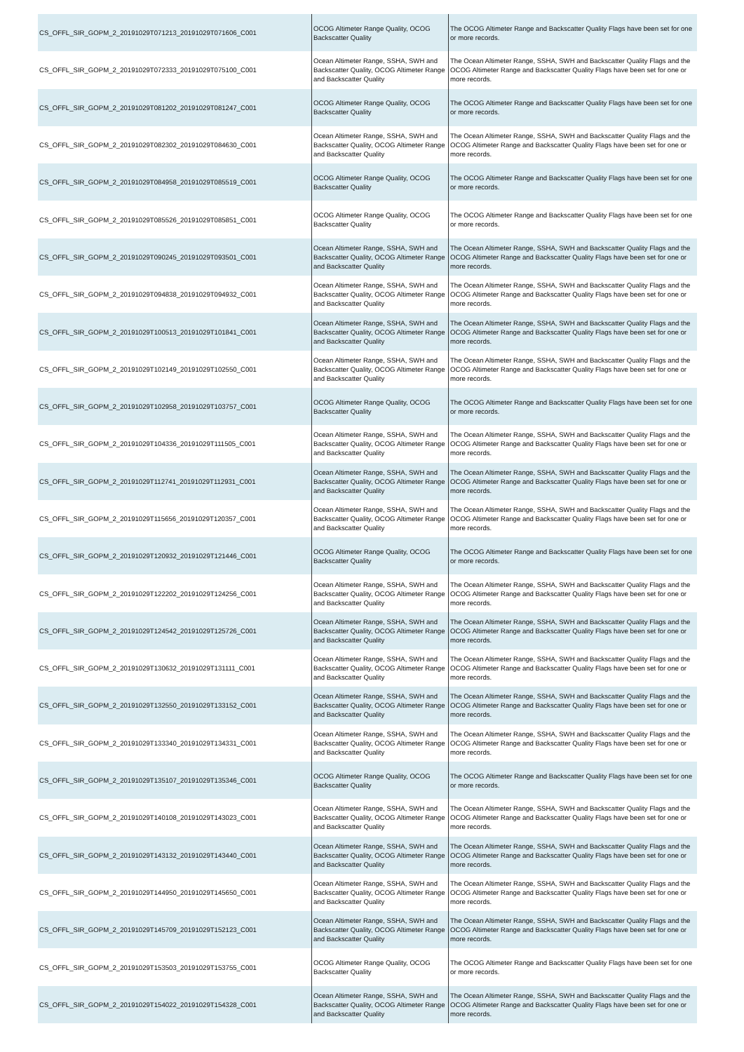| CS_OFFL_SIR_GOPM_2_20191029T071213_20191029T071606_C001 | OCOG Altimeter Range Quality, OCOG Backscatter Quality | The OCOG Altimeter Range and Backscatter Quality Flags have been set for one or more records. |
| CS_OFFL_SIR_GOPM_2_20191029T072333_20191029T075100_C001 | Ocean Altimeter Range, SSHA, SWH and Backscatter Quality, OCOG Altimeter Range and Backscatter Quality | The Ocean Altimeter Range, SSHA, SWH and Backscatter Quality Flags and the OCOG Altimeter Range and Backscatter Quality Flags have been set for one or more records. |
| CS_OFFL_SIR_GOPM_2_20191029T081202_20191029T081247_C001 | OCOG Altimeter Range Quality, OCOG Backscatter Quality | The OCOG Altimeter Range and Backscatter Quality Flags have been set for one or more records. |
| CS_OFFL_SIR_GOPM_2_20191029T082302_20191029T084630_C001 | Ocean Altimeter Range, SSHA, SWH and Backscatter Quality, OCOG Altimeter Range and Backscatter Quality | The Ocean Altimeter Range, SSHA, SWH and Backscatter Quality Flags and the OCOG Altimeter Range and Backscatter Quality Flags have been set for one or more records. |
| CS_OFFL_SIR_GOPM_2_20191029T084958_20191029T085519_C001 | OCOG Altimeter Range Quality, OCOG Backscatter Quality | The OCOG Altimeter Range and Backscatter Quality Flags have been set for one or more records. |
| CS_OFFL_SIR_GOPM_2_20191029T085526_20191029T085851_C001 | OCOG Altimeter Range Quality, OCOG Backscatter Quality | The OCOG Altimeter Range and Backscatter Quality Flags have been set for one or more records. |
| CS_OFFL_SIR_GOPM_2_20191029T090245_20191029T093501_C001 | Ocean Altimeter Range, SSHA, SWH and Backscatter Quality, OCOG Altimeter Range and Backscatter Quality | The Ocean Altimeter Range, SSHA, SWH and Backscatter Quality Flags and the OCOG Altimeter Range and Backscatter Quality Flags have been set for one or more records. |
| CS_OFFL_SIR_GOPM_2_20191029T094838_20191029T094932_C001 | Ocean Altimeter Range, SSHA, SWH and Backscatter Quality, OCOG Altimeter Range and Backscatter Quality | The Ocean Altimeter Range, SSHA, SWH and Backscatter Quality Flags and the OCOG Altimeter Range and Backscatter Quality Flags have been set for one or more records. |
| CS_OFFL_SIR_GOPM_2_20191029T100513_20191029T101841_C001 | Ocean Altimeter Range, SSHA, SWH and Backscatter Quality, OCOG Altimeter Range and Backscatter Quality | The Ocean Altimeter Range, SSHA, SWH and Backscatter Quality Flags and the OCOG Altimeter Range and Backscatter Quality Flags have been set for one or more records. |
| CS_OFFL_SIR_GOPM_2_20191029T102149_20191029T102550_C001 | Ocean Altimeter Range, SSHA, SWH and Backscatter Quality, OCOG Altimeter Range and Backscatter Quality | The Ocean Altimeter Range, SSHA, SWH and Backscatter Quality Flags and the OCOG Altimeter Range and Backscatter Quality Flags have been set for one or more records. |
| CS_OFFL_SIR_GOPM_2_20191029T102958_20191029T103757_C001 | OCOG Altimeter Range Quality, OCOG Backscatter Quality | The OCOG Altimeter Range and Backscatter Quality Flags have been set for one or more records. |
| CS_OFFL_SIR_GOPM_2_20191029T104336_20191029T111505_C001 | Ocean Altimeter Range, SSHA, SWH and Backscatter Quality, OCOG Altimeter Range and Backscatter Quality | The Ocean Altimeter Range, SSHA, SWH and Backscatter Quality Flags and the OCOG Altimeter Range and Backscatter Quality Flags have been set for one or more records. |
| CS_OFFL_SIR_GOPM_2_20191029T112741_20191029T112931_C001 | Ocean Altimeter Range, SSHA, SWH and Backscatter Quality, OCOG Altimeter Range and Backscatter Quality | The Ocean Altimeter Range, SSHA, SWH and Backscatter Quality Flags and the OCOG Altimeter Range and Backscatter Quality Flags have been set for one or more records. |
| CS_OFFL_SIR_GOPM_2_20191029T115656_20191029T120357_C001 | Ocean Altimeter Range, SSHA, SWH and Backscatter Quality, OCOG Altimeter Range and Backscatter Quality | The Ocean Altimeter Range, SSHA, SWH and Backscatter Quality Flags and the OCOG Altimeter Range and Backscatter Quality Flags have been set for one or more records. |
| CS_OFFL_SIR_GOPM_2_20191029T120932_20191029T121446_C001 | OCOG Altimeter Range Quality, OCOG Backscatter Quality | The OCOG Altimeter Range and Backscatter Quality Flags have been set for one or more records. |
| CS_OFFL_SIR_GOPM_2_20191029T122202_20191029T124256_C001 | Ocean Altimeter Range, SSHA, SWH and Backscatter Quality, OCOG Altimeter Range and Backscatter Quality | The Ocean Altimeter Range, SSHA, SWH and Backscatter Quality Flags and the OCOG Altimeter Range and Backscatter Quality Flags have been set for one or more records. |
| CS_OFFL_SIR_GOPM_2_20191029T124542_20191029T125726_C001 | Ocean Altimeter Range, SSHA, SWH and Backscatter Quality, OCOG Altimeter Range and Backscatter Quality | The Ocean Altimeter Range, SSHA, SWH and Backscatter Quality Flags and the OCOG Altimeter Range and Backscatter Quality Flags have been set for one or more records. |
| CS_OFFL_SIR_GOPM_2_20191029T130632_20191029T131111_C001 | Ocean Altimeter Range, SSHA, SWH and Backscatter Quality, OCOG Altimeter Range and Backscatter Quality | The Ocean Altimeter Range, SSHA, SWH and Backscatter Quality Flags and the OCOG Altimeter Range and Backscatter Quality Flags have been set for one or more records. |
| CS_OFFL_SIR_GOPM_2_20191029T132550_20191029T133152_C001 | Ocean Altimeter Range, SSHA, SWH and Backscatter Quality, OCOG Altimeter Range and Backscatter Quality | The Ocean Altimeter Range, SSHA, SWH and Backscatter Quality Flags and the OCOG Altimeter Range and Backscatter Quality Flags have been set for one or more records. |
| CS_OFFL_SIR_GOPM_2_20191029T133340_20191029T134331_C001 | Ocean Altimeter Range, SSHA, SWH and Backscatter Quality, OCOG Altimeter Range and Backscatter Quality | The Ocean Altimeter Range, SSHA, SWH and Backscatter Quality Flags and the OCOG Altimeter Range and Backscatter Quality Flags have been set for one or more records. |
| CS_OFFL_SIR_GOPM_2_20191029T135107_20191029T135346_C001 | OCOG Altimeter Range Quality, OCOG Backscatter Quality | The OCOG Altimeter Range and Backscatter Quality Flags have been set for one or more records. |
| CS_OFFL_SIR_GOPM_2_20191029T140108_20191029T143023_C001 | Ocean Altimeter Range, SSHA, SWH and Backscatter Quality, OCOG Altimeter Range and Backscatter Quality | The Ocean Altimeter Range, SSHA, SWH and Backscatter Quality Flags and the OCOG Altimeter Range and Backscatter Quality Flags have been set for one or more records. |
| CS_OFFL_SIR_GOPM_2_20191029T143132_20191029T143440_C001 | Ocean Altimeter Range, SSHA, SWH and Backscatter Quality, OCOG Altimeter Range and Backscatter Quality | The Ocean Altimeter Range, SSHA, SWH and Backscatter Quality Flags and the OCOG Altimeter Range and Backscatter Quality Flags have been set for one or more records. |
| CS_OFFL_SIR_GOPM_2_20191029T144950_20191029T145650_C001 | Ocean Altimeter Range, SSHA, SWH and Backscatter Quality, OCOG Altimeter Range and Backscatter Quality | The Ocean Altimeter Range, SSHA, SWH and Backscatter Quality Flags and the OCOG Altimeter Range and Backscatter Quality Flags have been set for one or more records. |
| CS_OFFL_SIR_GOPM_2_20191029T145709_20191029T152123_C001 | Ocean Altimeter Range, SSHA, SWH and Backscatter Quality, OCOG Altimeter Range and Backscatter Quality | The Ocean Altimeter Range, SSHA, SWH and Backscatter Quality Flags and the OCOG Altimeter Range and Backscatter Quality Flags have been set for one or more records. |
| CS_OFFL_SIR_GOPM_2_20191029T153503_20191029T153755_C001 | OCOG Altimeter Range Quality, OCOG Backscatter Quality | The OCOG Altimeter Range and Backscatter Quality Flags have been set for one or more records. |
| CS_OFFL_SIR_GOPM_2_20191029T154022_20191029T154328_C001 | Ocean Altimeter Range, SSHA, SWH and Backscatter Quality, OCOG Altimeter Range and Backscatter Quality | The Ocean Altimeter Range, SSHA, SWH and Backscatter Quality Flags and the OCOG Altimeter Range and Backscatter Quality Flags have been set for one or more records. |